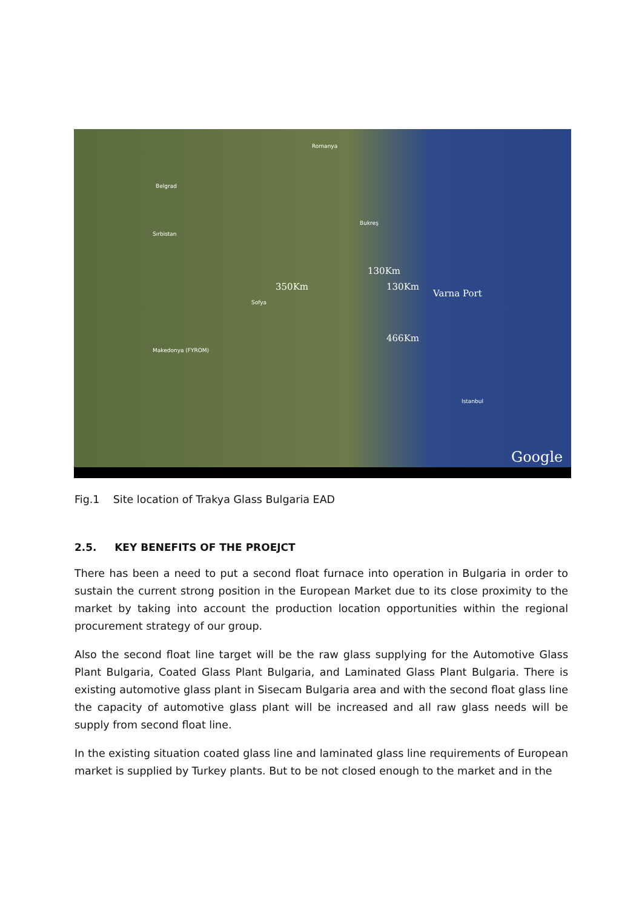Romanya
Belgrad
Bukreş
Sırbistan
130Km
350Km 130Km
Varna Port
Sofya
466Km
Istanbul
Makedonya (FYROM)
Google
Fig.1 Site location of Trakya Glass Bulgaria EAD
2.5. KEY BENEFITS OF THE PROEJCT
There has been a need to put a second float furnace into operation in Bulgaria in order to sustain the current strong position in the European Market due to its close proximity to the market by taking into account the production location opportunities within the regional procurement strategy of our group.
Also the second float line target will be the raw glass supplying for the Automotive Glass Plant Bulgaria, Coated Glass Plant Bulgaria, and Laminated Glass Plant Bulgaria. There is existing automotive glass plant in Sisecam Bulgaria area and with the second float glass line the capacity of automotive glass plant will be increased and all raw glass needs will be supply from second float line.
In the existing situation coated glass line and laminated glass line requirements of European market is supplied by Turkey plants. But to be not closed enough to the market and in the